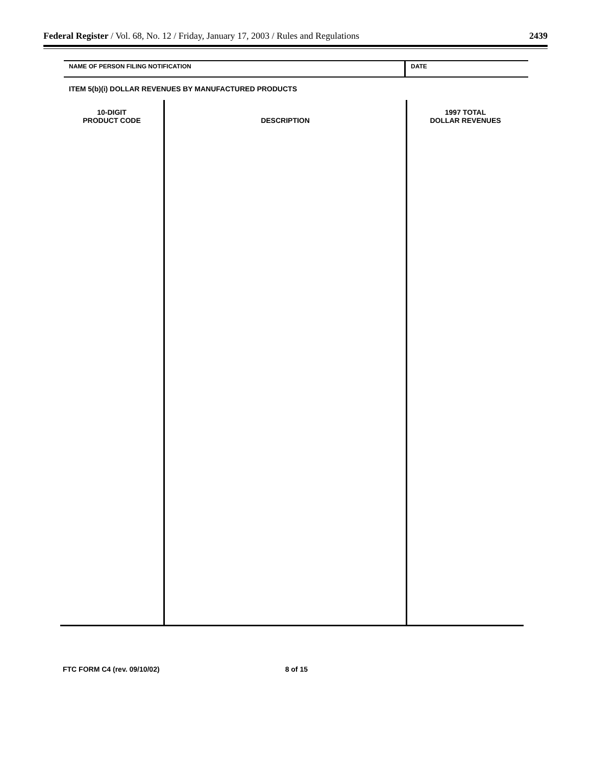Federal Register / Vol. 68, No. 12 / Friday, January 17, 2003 / Rules and Regulations 2439
NAME OF PERSON FILING NOTIFICATION
DATE
ITEM 5(b)(i) DOLLAR REVENUES BY MANUFACTURED PRODUCTS
| 10-DIGIT PRODUCT CODE | DESCRIPTION | 1997 TOTAL DOLLAR REVENUES |
| --- | --- | --- |
FTC FORM C4 (rev. 09/10/02) 8 of 15